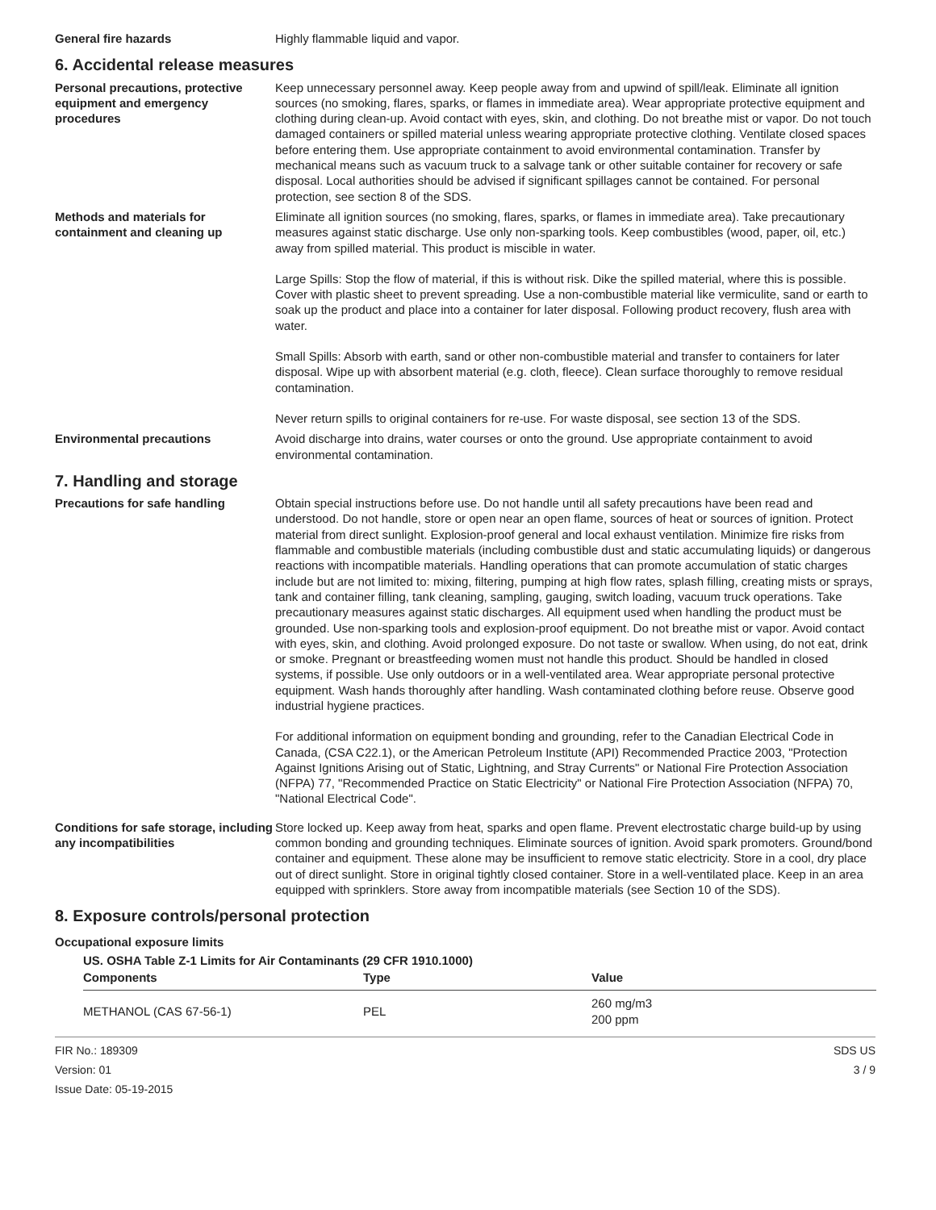General fire hazards Highly flammable liquid and vapor.
6. Accidental release measures
Personal precautions, protective equipment and emergency procedures
Keep unnecessary personnel away. Keep people away from and upwind of spill/leak. Eliminate all ignition sources (no smoking, flares, sparks, or flames in immediate area). Wear appropriate protective equipment and clothing during clean-up. Avoid contact with eyes, skin, and clothing. Do not breathe mist or vapor. Do not touch damaged containers or spilled material unless wearing appropriate protective clothing. Ventilate closed spaces before entering them. Use appropriate containment to avoid environmental contamination. Transfer by mechanical means such as vacuum truck to a salvage tank or other suitable container for recovery or safe disposal. Local authorities should be advised if significant spillages cannot be contained. For personal protection, see section 8 of the SDS.
Methods and materials for containment and cleaning up
Eliminate all ignition sources (no smoking, flares, sparks, or flames in immediate area). Take precautionary measures against static discharge. Use only non-sparking tools. Keep combustibles (wood, paper, oil, etc.) away from spilled material. This product is miscible in water.
Large Spills: Stop the flow of material, if this is without risk. Dike the spilled material, where this is possible. Cover with plastic sheet to prevent spreading. Use a non-combustible material like vermiculite, sand or earth to soak up the product and place into a container for later disposal. Following product recovery, flush area with water.
Small Spills: Absorb with earth, sand or other non-combustible material and transfer to containers for later disposal. Wipe up with absorbent material (e.g. cloth, fleece). Clean surface thoroughly to remove residual contamination.
Never return spills to original containers for re-use. For waste disposal, see section 13 of the SDS.
Environmental precautions Avoid discharge into drains, water courses or onto the ground. Use appropriate containment to avoid environmental contamination.
7. Handling and storage
Precautions for safe handling Obtain special instructions before use. Do not handle until all safety precautions have been read and understood. Do not handle, store or open near an open flame, sources of heat or sources of ignition. Protect material from direct sunlight. Explosion-proof general and local exhaust ventilation. Minimize fire risks from flammable and combustible materials (including combustible dust and static accumulating liquids) or dangerous reactions with incompatible materials. Handling operations that can promote accumulation of static charges include but are not limited to: mixing, filtering, pumping at high flow rates, splash filling, creating mists or sprays, tank and container filling, tank cleaning, sampling, gauging, switch loading, vacuum truck operations. Take precautionary measures against static discharges. All equipment used when handling the product must be grounded. Use non-sparking tools and explosion-proof equipment. Do not breathe mist or vapor. Avoid contact with eyes, skin, and clothing. Avoid prolonged exposure. Do not taste or swallow. When using, do not eat, drink or smoke. Pregnant or breastfeeding women must not handle this product. Should be handled in closed systems, if possible. Use only outdoors or in a well-ventilated area. Wear appropriate personal protective equipment. Wash hands thoroughly after handling. Wash contaminated clothing before reuse. Observe good industrial hygiene practices.
For additional information on equipment bonding and grounding, refer to the Canadian Electrical Code in Canada, (CSA C22.1), or the American Petroleum Institute (API) Recommended Practice 2003, "Protection Against Ignitions Arising out of Static, Lightning, and Stray Currents" or National Fire Protection Association (NFPA) 77, "Recommended Practice on Static Electricity" or National Fire Protection Association (NFPA) 70, "National Electrical Code".
Conditions for safe storage, including any incompatibilities
Store locked up. Keep away from heat, sparks and open flame. Prevent electrostatic charge build-up by using common bonding and grounding techniques. Eliminate sources of ignition. Avoid spark promoters. Ground/bond container and equipment. These alone may be insufficient to remove static electricity. Store in a cool, dry place out of direct sunlight. Store in original tightly closed container. Store in a well-ventilated place. Keep in an area equipped with sprinklers. Store away from incompatible materials (see Section 10 of the SDS).
8. Exposure controls/personal protection
Occupational exposure limits
US. OSHA Table Z-1 Limits for Air Contaminants (29 CFR 1910.1000)
| Components | Type | Value |
| --- | --- | --- |
| METHANOL (CAS 67-56-1) | PEL | 260 mg/m3 200 ppm |
FIR No.: 189309
Version: 01
Issue Date: 05-19-2015
SDS US
3 / 9